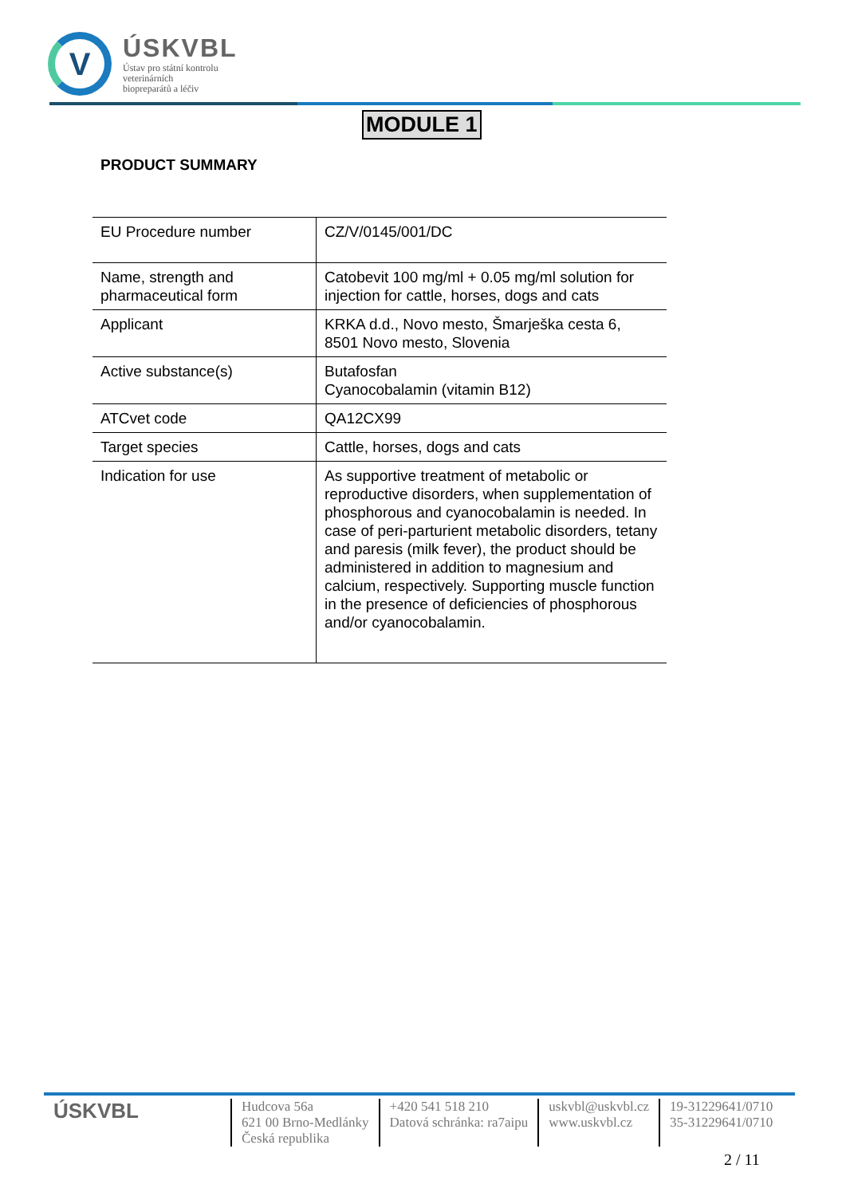V
ÚSKVBL
Ústav pro státní kontrolu
veterinárních
biopreparátů a léčiv
MODULE 1
PRODUCT SUMMARY
| EU Procedure number | CZ/V/0145/001/DC |
| Name, strength and pharmaceutical form | Catobevit 100 mg/ml + 0.05 mg/ml solution for injection for cattle, horses, dogs and cats |
| Applicant | KRKA d.d., Novo mesto, Šmarješka cesta 6, 8501 Novo mesto, Slovenia |
| Active substance(s) | Butafosfan Cyanocobalamin (vitamin B12) |
| ATCvet code | QA12CX99 |
| Target species | Cattle, horses, dogs and cats |
| Indication for use | As supportive treatment of metabolic or reproductive disorders, when supplementation of phosphorous and cyanocobalamin is needed. In case of peri-parturient metabolic disorders, tetany and paresis (milk fever), the product should be administered in addition to magnesium and calcium, respectively. Supporting muscle function in the presence of deficiencies of phosphorous and/or cyanocobalamin. |
ÚSKVBL
Hudcova 56a
621 00 Brno-Medlánky
Česká republika
+420 541 518 210
Datová schránka: ra7aipu
uskvbl@uskvbl.cz
www.uskvbl.cz
19-31229641/0710
35-31229641/0710
2 / 11